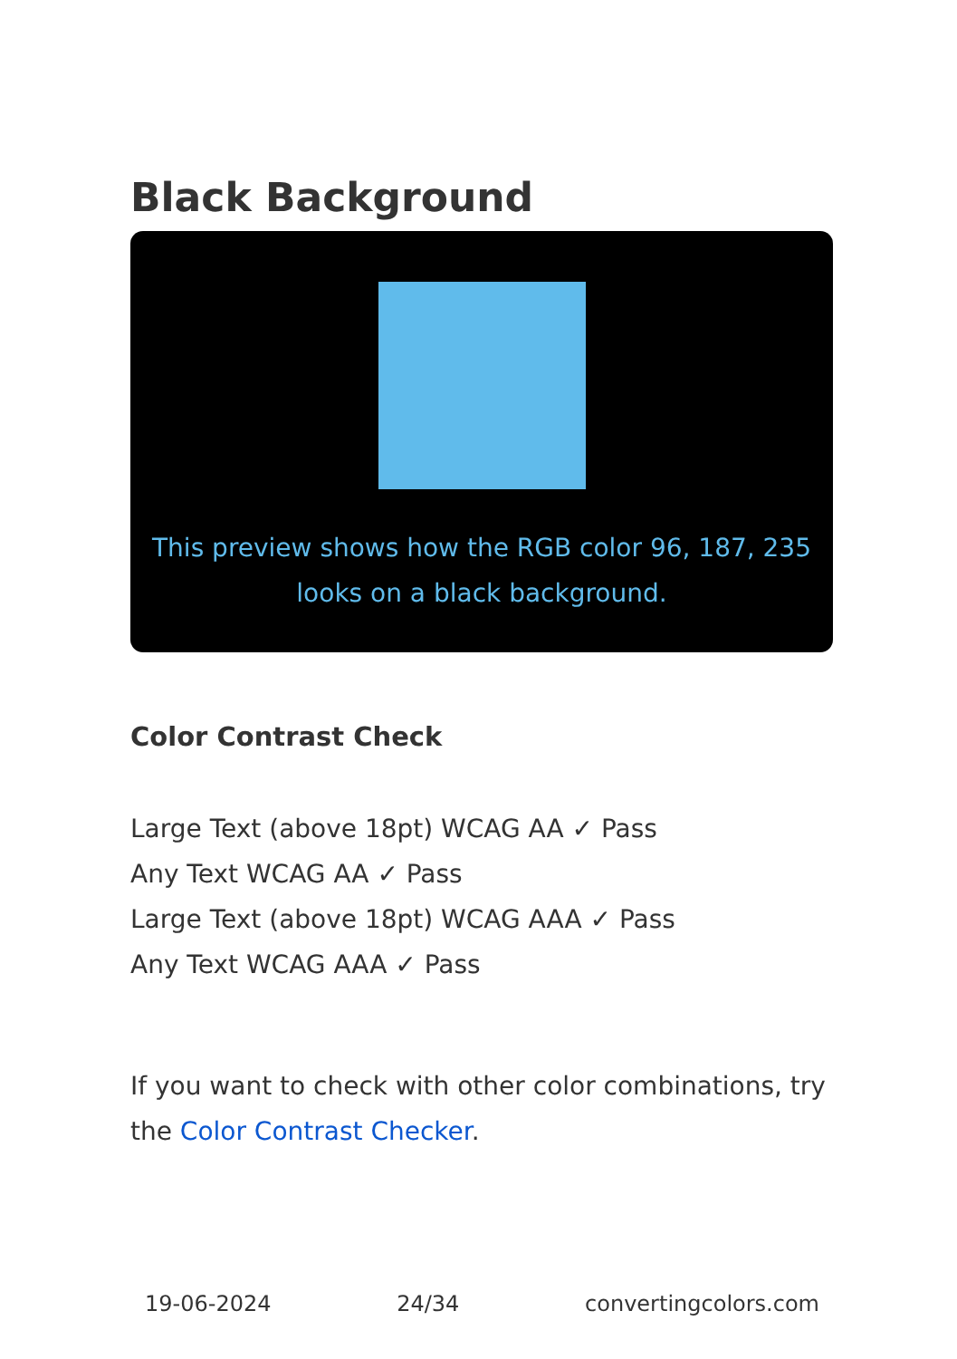Black Background
This preview shows how the RGB color 96, 187, 235 looks on a black background.
Color Contrast Check
Large Text (above 18pt) WCAG AA ✓ Pass
Any Text WCAG AA ✓ Pass
Large Text (above 18pt) WCAG AAA ✓ Pass
Any Text WCAG AAA ✓ Pass
If you want to check with other color combinations, try the Color Contrast Checker.
19-06-2024 24/34 convertingcolors.com